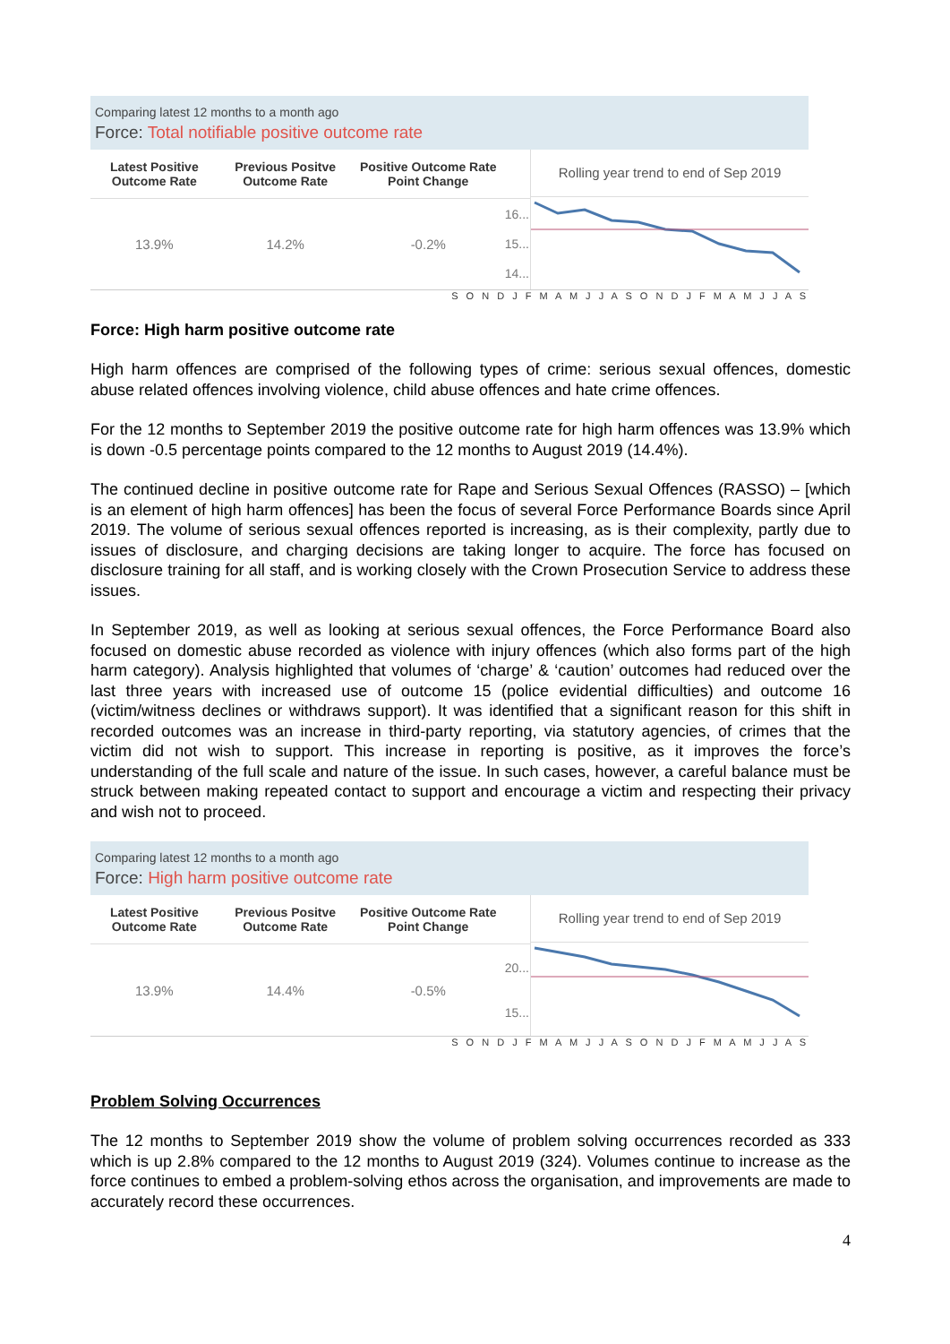Comparing latest 12 months to a month ago
Force: Total notifiable positive outcome rate
| Latest Positive Outcome Rate | Previous Positve Outcome Rate | Positive Outcome Rate Point Change | |
| --- | --- | --- | --- |
| 13.9% | 14.2% | -0.2% | 16... 15... 14... |
Rolling year trend to end of Sep 2019
S O N D J F M A M J J A S O N D J F M A M J J A S
Force: High harm positive outcome rate
High harm offences are comprised of the following types of crime: serious sexual offences, domestic abuse related offences involving violence, child abuse offences and hate crime offences.
For the 12 months to September 2019 the positive outcome rate for high harm offences was 13.9% which is down -0.5 percentage points compared to the 12 months to August 2019 (14.4%).
The continued decline in positive outcome rate for Rape and Serious Sexual Offences (RASSO) – [which is an element of high harm offences] has been the focus of several Force Performance Boards since April 2019. The volume of serious sexual offences reported is increasing, as is their complexity, partly due to issues of disclosure, and charging decisions are taking longer to acquire. The force has focused on disclosure training for all staff, and is working closely with the Crown Prosecution Service to address these issues.
In September 2019, as well as looking at serious sexual offences, the Force Performance Board also focused on domestic abuse recorded as violence with injury offences (which also forms part of the high harm category). Analysis highlighted that volumes of ‘charge’ & ‘caution’ outcomes had reduced over the last three years with increased use of outcome 15 (police evidential difficulties) and outcome 16 (victim/witness declines or withdraws support). It was identified that a significant reason for this shift in recorded outcomes was an increase in third-party reporting, via statutory agencies, of crimes that the victim did not wish to support. This increase in reporting is positive, as it improves the force’s understanding of the full scale and nature of the issue. In such cases, however, a careful balance must be struck between making repeated contact to support and encourage a victim and respecting their privacy and wish not to proceed.
Comparing latest 12 months to a month ago
Force: High harm positive outcome rate
| Latest Positive Outcome Rate | Previous Positve Outcome Rate | Positive Outcome Rate Point Change | |
| --- | --- | --- | --- |
| 13.9% | 14.4% | -0.5% | 20... 15... |
Rolling year trend to end of Sep 2019
S O N D J F M A M J J A S O N D J F M A M J J A S
Problem Solving Occurrences
The 12 months to September 2019 show the volume of problem solving occurrences recorded as 333 which is up 2.8% compared to the 12 months to August 2019 (324). Volumes continue to increase as the force continues to embed a problem-solving ethos across the organisation, and improvements are made to accurately record these occurrences.
4